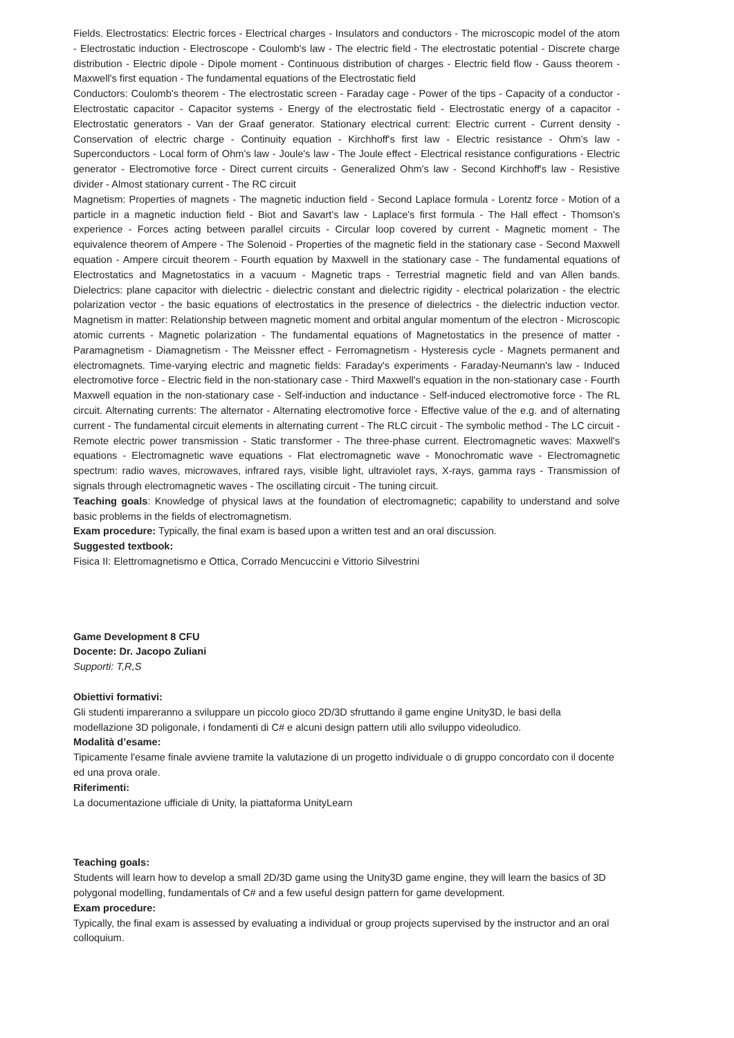Fields. Electrostatics: Electric forces - Electrical charges - Insulators and conductors - The microscopic model of the atom - Electrostatic induction - Electroscope - Coulomb's law - The electric field - The electrostatic potential - Discrete charge distribution - Electric dipole - Dipole moment - Continuous distribution of charges - Electric field flow - Gauss theorem - Maxwell's first equation - The fundamental equations of the Electrostatic field
Conductors: Coulomb's theorem - The electrostatic screen - Faraday cage - Power of the tips - Capacity of a conductor - Electrostatic capacitor - Capacitor systems - Energy of the electrostatic field - Electrostatic energy of a capacitor - Electrostatic generators - Van der Graaf generator. Stationary electrical current: Electric current - Current density - Conservation of electric charge - Continuity equation - Kirchhoff's first law - Electric resistance - Ohm's law - Superconductors - Local form of Ohm's law - Joule's law - The Joule effect - Electrical resistance configurations - Electric generator - Electromotive force - Direct current circuits - Generalized Ohm's law - Second Kirchhoff's law - Resistive divider - Almost stationary current - The RC circuit
Magnetism: Properties of magnets - The magnetic induction field - Second Laplace formula - Lorentz force - Motion of a particle in a magnetic induction field - Biot and Savart's law - Laplace's first formula - The Hall effect - Thomson's experience - Forces acting between parallel circuits - Circular loop covered by current - Magnetic moment - The equivalence theorem of Ampere - The Solenoid - Properties of the magnetic field in the stationary case - Second Maxwell equation - Ampere circuit theorem - Fourth equation by Maxwell in the stationary case - The fundamental equations of Electrostatics and Magnetostatics in a vacuum - Magnetic traps - Terrestrial magnetic field and van Allen bands. Dielectrics: plane capacitor with dielectric - dielectric constant and dielectric rigidity - electrical polarization - the electric polarization vector - the basic equations of electrostatics in the presence of dielectrics - the dielectric induction vector. Magnetism in matter: Relationship between magnetic moment and orbital angular momentum of the electron - Microscopic atomic currents - Magnetic polarization - The fundamental equations of Magnetostatics in the presence of matter - Paramagnetism - Diamagnetism - The Meissner effect - Ferromagnetism - Hysteresis cycle - Magnets permanent and electromagnets. Time-varying electric and magnetic fields: Faraday's experiments - Faraday-Neumann's law - Induced electromotive force - Electric field in the non-stationary case - Third Maxwell's equation in the non-stationary case - Fourth Maxwell equation in the non-stationary case - Self-induction and inductance - Self-induced electromotive force - The RL circuit. Alternating currents: The alternator - Alternating electromotive force - Effective value of the e.g. and of alternating current - The fundamental circuit elements in alternating current - The RLC circuit - The symbolic method - The LC circuit - Remote electric power transmission - Static transformer - The three-phase current. Electromagnetic waves: Maxwell's equations - Electromagnetic wave equations - Flat electromagnetic wave - Monochromatic wave - Electromagnetic spectrum: radio waves, microwaves, infrared rays, visible light, ultraviolet rays, X-rays, gamma rays - Transmission of signals through electromagnetic waves - The oscillating circuit - The tuning circuit.
Teaching goals: Knowledge of physical laws at the foundation of electromagnetic; capability to understand and solve basic problems in the fields of electromagnetism.
Exam procedure: Typically, the final exam is based upon a written test and an oral discussion.
Suggested textbook:
Fisica II: Elettromagnetismo e Ottica, Corrado Mencuccini e Vittorio Silvestrini
Game Development 8 CFU
Docente: Dr. Jacopo Zuliani
Supporti: T,R,S
Obiettivi formativi:
Gli studenti impareranno a sviluppare un piccolo gioco 2D/3D sfruttando il game engine Unity3D, le basi della modellazione 3D poligonale, i fondamenti di C# e alcuni design pattern utili allo sviluppo videoludico.
Modalità d’esame:
Tipicamente l'esame finale avviene tramite la valutazione di un progetto individuale o di gruppo concordato con il docente ed una prova orale.
Riferimenti:
La documentazione ufficiale di Unity, la piattaforma UnityLearn
Teaching goals:
Students will learn how to develop a small 2D/3D game using the Unity3D game engine, they will learn the basics of 3D polygonal modelling, fundamentals of C# and a few useful design pattern for game development.
Exam procedure:
Typically, the final exam is assessed by evaluating a individual or group projects supervised by the instructor and an oral colloquium.